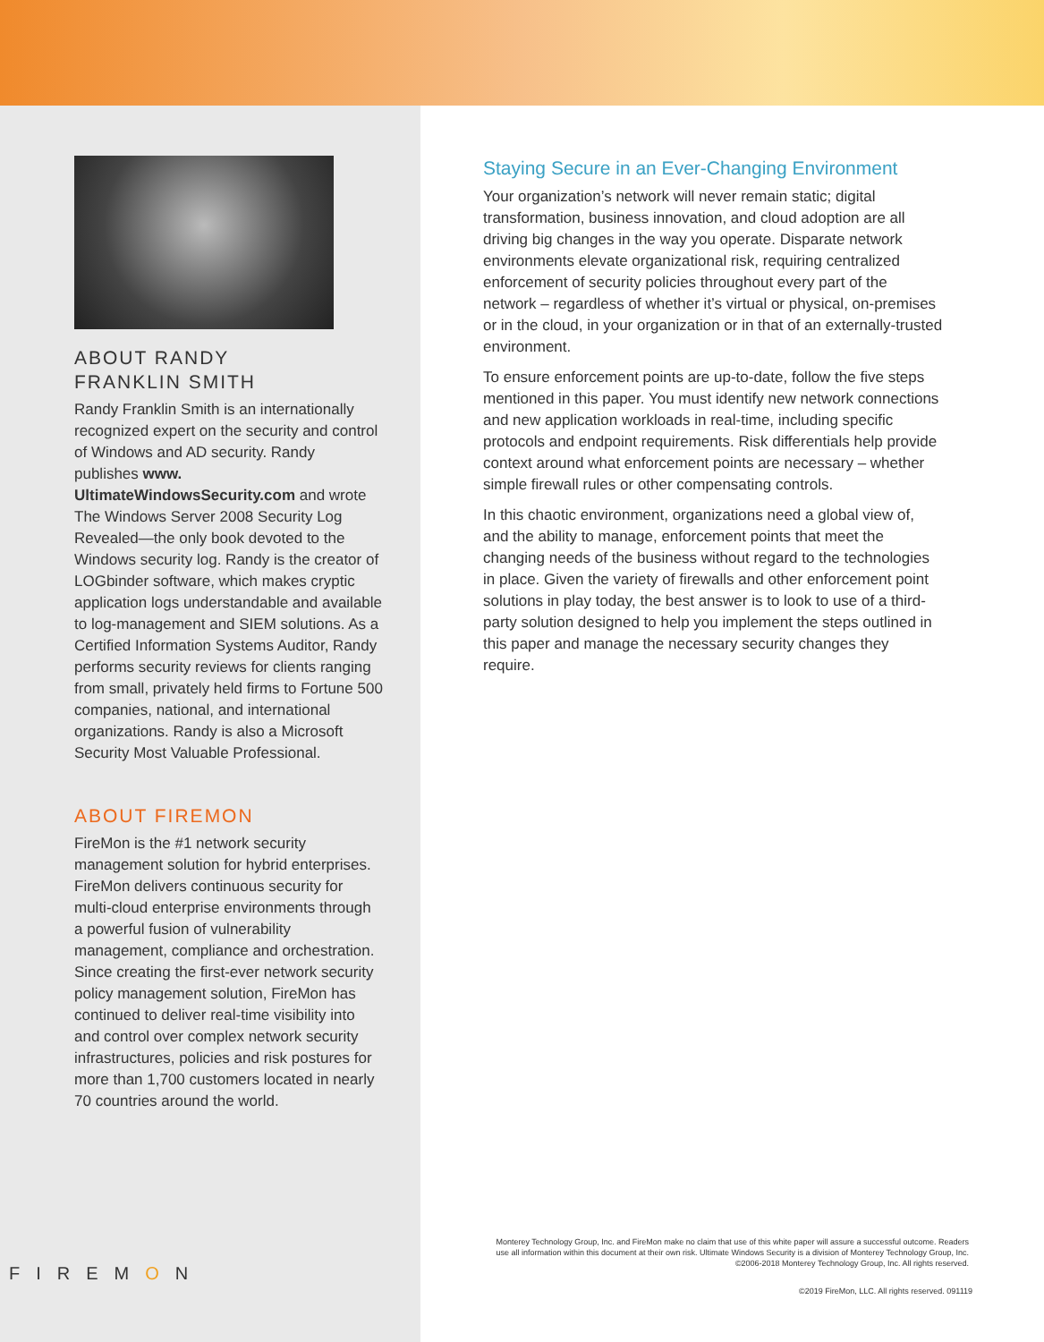ABOUT RANDY
FRANKLIN SMITH
Randy Franklin Smith is an internationally recognized expert on the security and control of Windows and AD security. Randy publishes www. UltimateWindowsSecurity.com and wrote The Windows Server 2008 Security Log Revealed—the only book devoted to the Windows security log. Randy is the creator of LOGbinder software, which makes cryptic application logs understandable and available to log-management and SIEM solutions. As a Certified Information Systems Auditor, Randy performs security reviews for clients ranging from small, privately held firms to Fortune 500 companies, national, and international organizations. Randy is also a Microsoft Security Most Valuable Professional.
ABOUT FIREMON
FireMon is the #1 network security management solution for hybrid enterprises. FireMon delivers continuous security for multi-cloud enterprise environments through a powerful fusion of vulnerability management, compliance and orchestration. Since creating the first-ever network security policy management solution, FireMon has continued to deliver real-time visibility into and control over complex network security infrastructures, policies and risk postures for more than 1,700 customers located in nearly 70 countries around the world.
FIREMON
Staying Secure in an Ever-Changing Environment
Your organization’s network will never remain static; digital transformation, business innovation, and cloud adoption are all driving big changes in the way you operate. Disparate network environments elevate organizational risk, requiring centralized enforcement of security policies throughout every part of the network – regardless of whether it’s virtual or physical, on-premises or in the cloud, in your organization or in that of an externally-trusted environment.
To ensure enforcement points are up-to-date, follow the five steps mentioned in this paper. You must identify new network connections and new application workloads in real-time, including specific protocols and endpoint requirements. Risk differentials help provide context around what enforcement points are necessary – whether simple firewall rules or other compensating controls.
In this chaotic environment, organizations need a global view of, and the ability to manage, enforcement points that meet the changing needs of the business without regard to the technologies in place. Given the variety of firewalls and other enforcement point solutions in play today, the best answer is to look to use of a third-party solution designed to help you implement the steps outlined in this paper and manage the necessary security changes they require.
Monterey Technology Group, Inc. and FireMon make no claim that use of this white paper will assure a successful outcome. Readers use all information within this document at their own risk. Ultimate Windows Security is a division of Monterey Technology Group, Inc. ©2006-2018 Monterey Technology Group, Inc. All rights reserved.
©2019 FireMon, LLC. All rights reserved. 091119